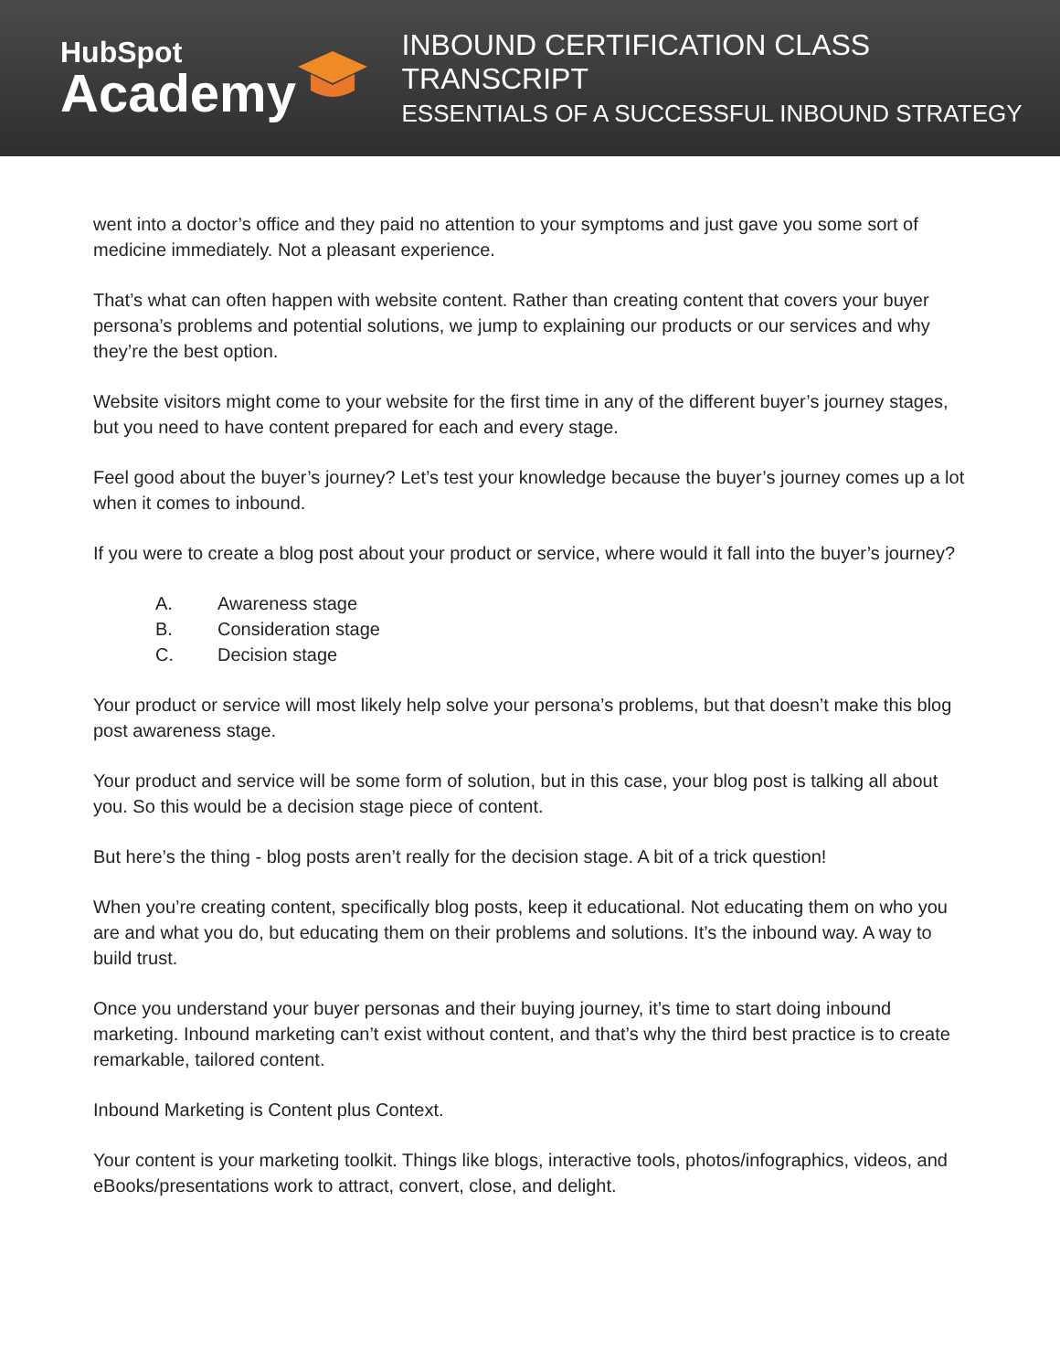HubSpot
Academy
INBOUND CERTIFICATION CLASS TRANSCRIPT
ESSENTIALS OF A SUCCESSFUL INBOUND STRATEGY
went into a doctor’s office and they paid no attention to your symptoms and just gave you some sort of medicine immediately. Not a pleasant experience.
That’s what can often happen with website content. Rather than creating content that covers your buyer persona’s problems and potential solutions, we jump to explaining our products or our services and why they’re the best option.
Website visitors might come to your website for the first time in any of the different buyer’s journey stages, but you need to have content prepared for each and every stage.
Feel good about the buyer’s journey? Let’s test your knowledge because the buyer’s journey comes up a lot when it comes to inbound.
If you were to create a blog post about your product or service, where would it fall into the buyer’s journey?
A. Awareness stage
B. Consideration stage
C. Decision stage
Your product or service will most likely help solve your persona’s problems, but that doesn’t make this blog post awareness stage.
Your product and service will be some form of solution, but in this case, your blog post is talking all about you. So this would be a decision stage piece of content.
But here’s the thing - blog posts aren’t really for the decision stage. A bit of a trick question!
When you’re creating content, specifically blog posts, keep it educational. Not educating them on who you are and what you do, but educating them on their problems and solutions. It’s the inbound way. A way to build trust.
Once you understand your buyer personas and their buying journey, it’s time to start doing inbound marketing. Inbound marketing can’t exist without content, and that’s why the third best practice is to create remarkable, tailored content.
Inbound Marketing is Content plus Context.
Your content is your marketing toolkit. Things like blogs, interactive tools, photos/infographics, videos, and eBooks/presentations work to attract, convert, close, and delight.